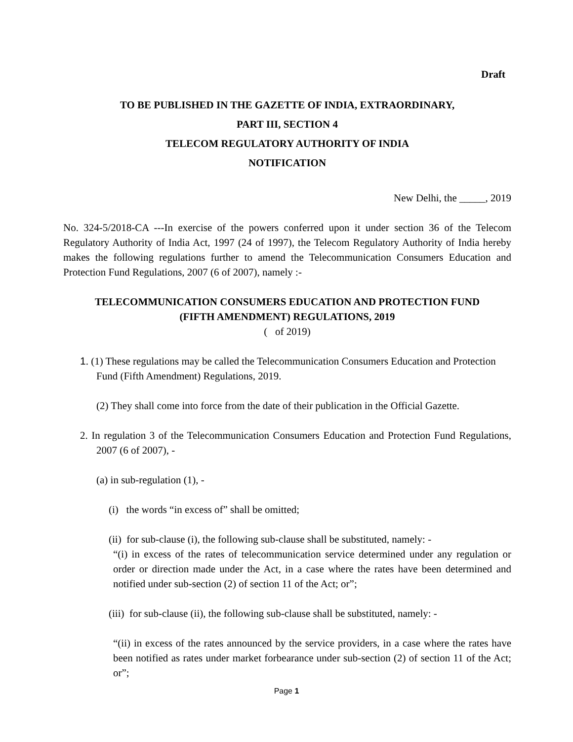Draft
TO BE PUBLISHED IN THE GAZETTE OF INDIA, EXTRAORDINARY,
PART III, SECTION 4
TELECOM REGULATORY AUTHORITY OF INDIA
NOTIFICATION
New Delhi, the _____, 2019
No. 324-5/2018-CA ---In exercise of the powers conferred upon it under section 36 of the Telecom Regulatory Authority of India Act, 1997 (24 of 1997), the Telecom Regulatory Authority of India hereby makes the following regulations further to amend the Telecommunication Consumers Education and Protection Fund Regulations, 2007 (6 of 2007), namely :-
TELECOMMUNICATION CONSUMERS EDUCATION AND PROTECTION FUND
(FIFTH AMENDMENT) REGULATIONS, 2019
( of 2019)
1. (1) These regulations may be called the Telecommunication Consumers Education and Protection Fund (Fifth Amendment) Regulations, 2019.
(2) They shall come into force from the date of their publication in the Official Gazette.
2. In regulation 3 of the Telecommunication Consumers Education and Protection Fund Regulations, 2007 (6 of 2007), -
(a) in sub-regulation (1), -
(i) the words “in excess of” shall be omitted;
(ii) for sub-clause (i), the following sub-clause shall be substituted, namely: -
“(i) in excess of the rates of telecommunication service determined under any regulation or order or direction made under the Act, in a case where the rates have been determined and notified under sub-section (2) of section 11 of the Act; or”;
(iii) for sub-clause (ii), the following sub-clause shall be substituted, namely: -
“(ii) in excess of the rates announced by the service providers, in a case where the rates have been notified as rates under market forbearance under sub-section (2) of section 11 of the Act; or”;
Page 1